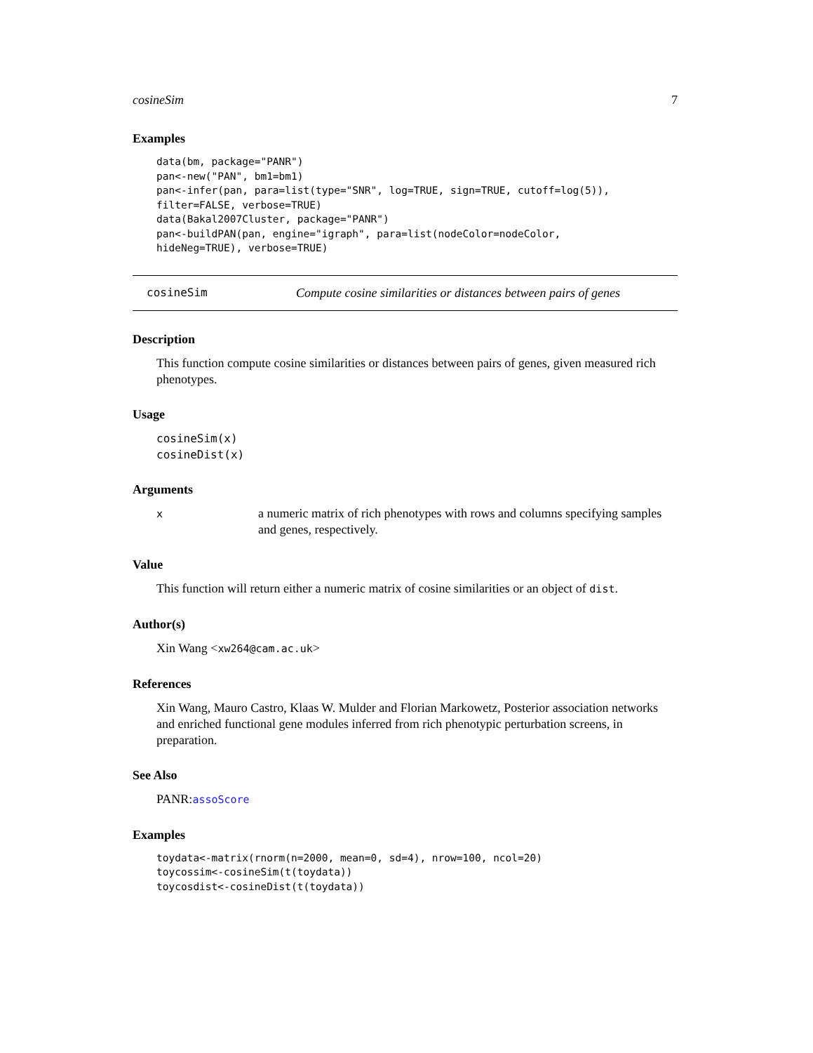cosineSim 7
Examples
data(bm, package="PANR")
pan<-new("PAN", bm1=bm1)
pan<-infer(pan, para=list(type="SNR", log=TRUE, sign=TRUE, cutoff=log(5)),
filter=FALSE, verbose=TRUE)
data(Bakal2007Cluster, package="PANR")
pan<-buildPAN(pan, engine="igraph", para=list(nodeColor=nodeColor,
hideNeg=TRUE), verbose=TRUE)
cosineSim Compute cosine similarities or distances between pairs of genes
Description
This function compute cosine similarities or distances between pairs of genes, given measured rich phenotypes.
Usage
cosineSim(x)
cosineDist(x)
Arguments
| x | a numeric matrix of rich phenotypes with rows and columns specifying samples and genes, respectively. |
Value
This function will return either a numeric matrix of cosine similarities or an object of dist.
Author(s)
Xin Wang <xw264@cam.ac.uk>
References
Xin Wang, Mauro Castro, Klaas W. Mulder and Florian Markowetz, Posterior association networks and enriched functional gene modules inferred from rich phenotypic perturbation screens, in preparation.
See Also
PANR:assoScore
Examples
toydata<-matrix(rnorm(n=2000, mean=0, sd=4), nrow=100, ncol=20)
toycossim<-cosineSim(t(toydata))
toycosdist<-cosineDist(t(toydata))